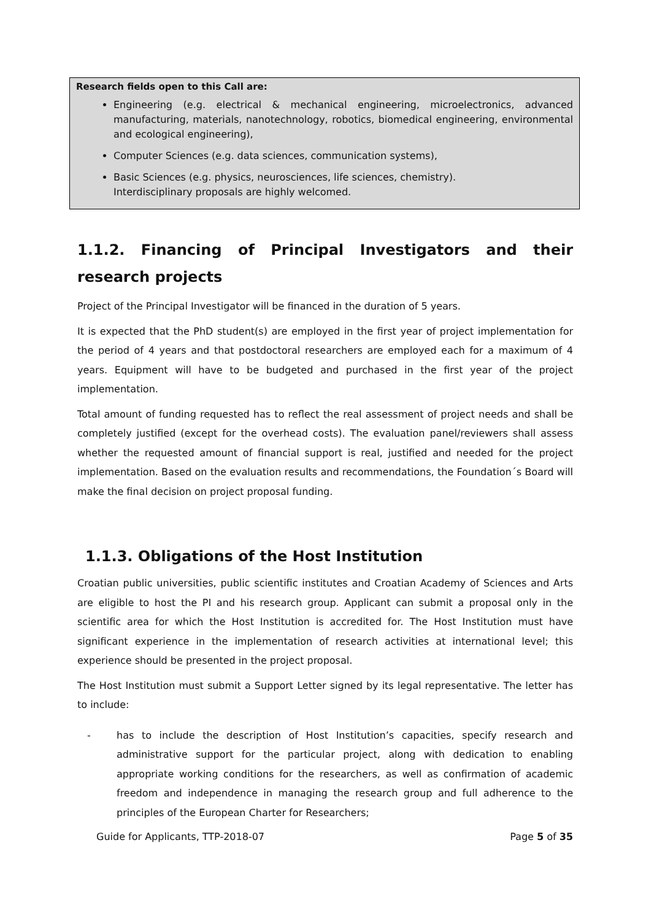Research fields open to this Call are:
Engineering (e.g. electrical & mechanical engineering, microelectronics, advanced manufacturing, materials, nanotechnology, robotics, biomedical engineering, environmental and ecological engineering),
Computer Sciences (e.g. data sciences, communication systems),
Basic Sciences (e.g. physics, neurosciences, life sciences, chemistry).
Interdisciplinary proposals are highly welcomed.
1.1.2. Financing of Principal Investigators and their research projects
Project of the Principal Investigator will be financed in the duration of 5 years.
It is expected that the PhD student(s) are employed in the first year of project implementation for the period of 4 years and that postdoctoral researchers are employed each for a maximum of 4 years. Equipment will have to be budgeted and purchased in the first year of the project implementation.
Total amount of funding requested has to reflect the real assessment of project needs and shall be completely justified (except for the overhead costs). The evaluation panel/reviewers shall assess whether the requested amount of financial support is real, justified and needed for the project implementation. Based on the evaluation results and recommendations, the Foundation´s Board will make the final decision on project proposal funding.
1.1.3. Obligations of the Host Institution
Croatian public universities, public scientific institutes and Croatian Academy of Sciences and Arts are eligible to host the PI and his research group. Applicant can submit a proposal only in the scientific area for which the Host Institution is accredited for. The Host Institution must have significant experience in the implementation of research activities at international level; this experience should be presented in the project proposal.
The Host Institution must submit a Support Letter signed by its legal representative. The letter has to include:
- has to include the description of Host Institution’s capacities, specify research and administrative support for the particular project, along with dedication to enabling appropriate working conditions for the researchers, as well as confirmation of academic freedom and independence in managing the research group and full adherence to the principles of the European Charter for Researchers;
Guide for Applicants, TTP-2018-07 Page 5 of 35